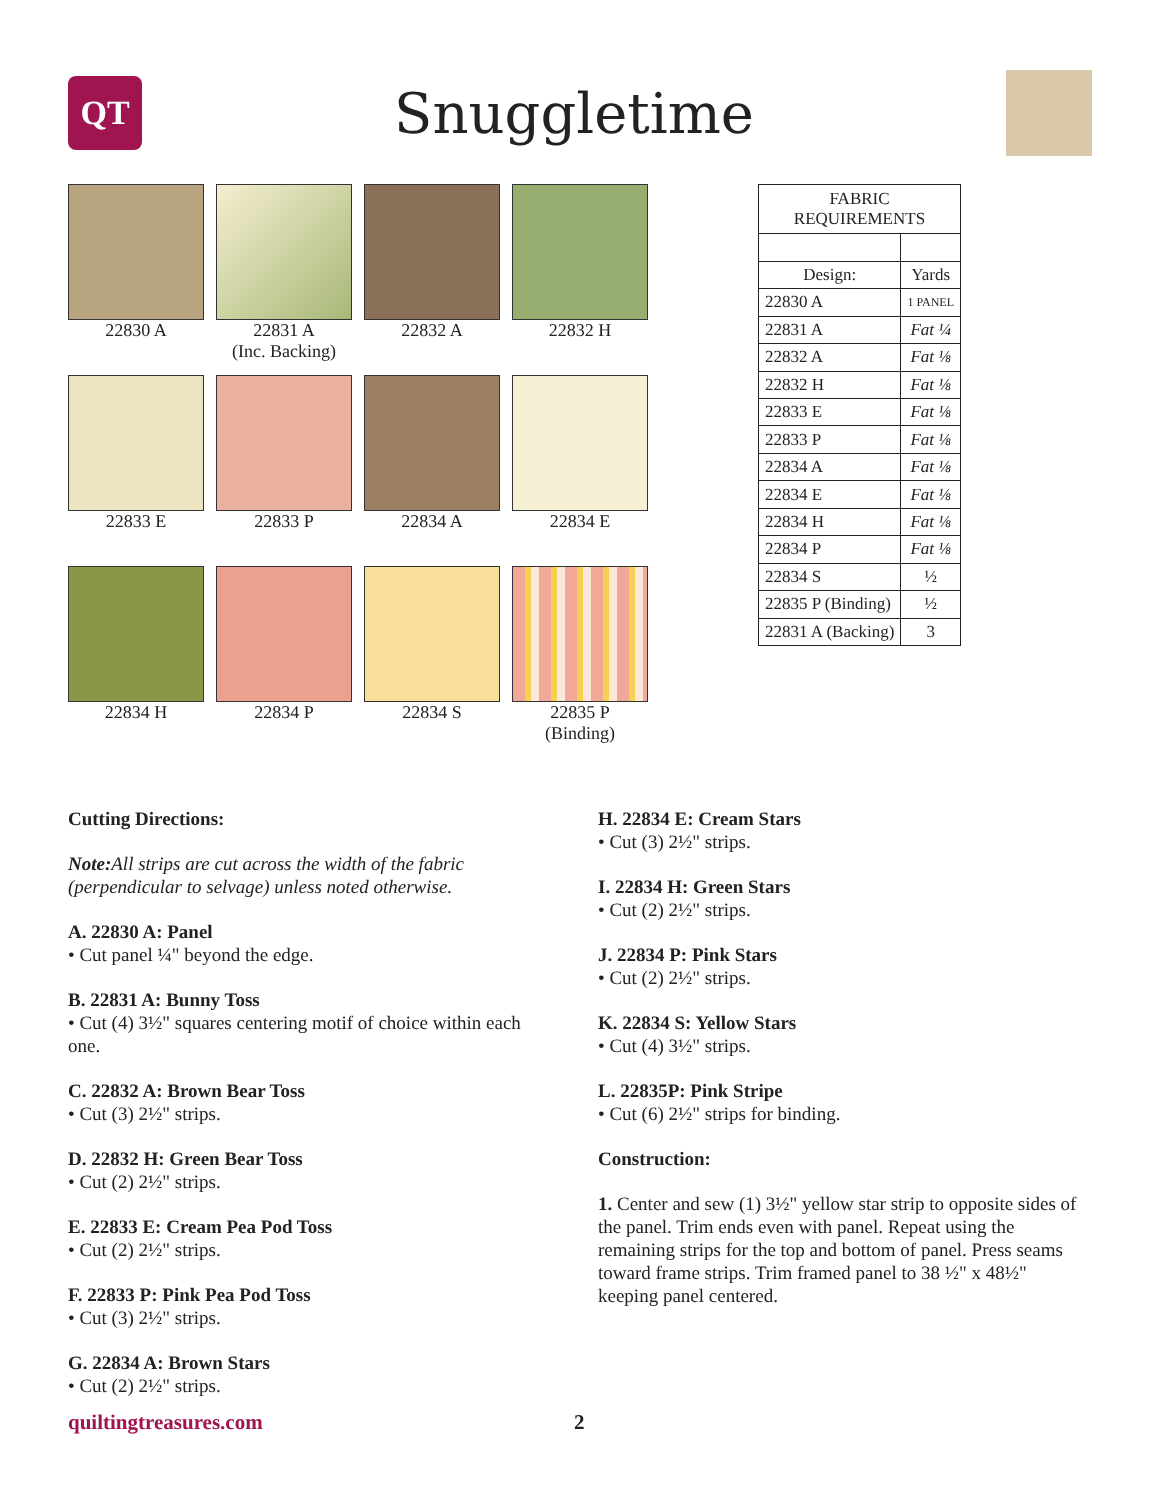QT
Snuggletime
22830 A
22831 A
(Inc. Backing)
22832 A
22832 H
22833 E
22833 P
22834 A
22834 E
22834 H
22834 P
22834 S
22835 P
(Binding)
| FABRIC REQUIREMENTS | |
| --- | --- |
| Design: | Yards |
| 22830 A | 1 PANEL |
| 22831 A | Fat ¼ |
| 22832 A | Fat ⅛ |
| 22832 H | Fat ⅛ |
| 22833 E | Fat ⅛ |
| 22833 P | Fat ⅛ |
| 22834 A | Fat ⅛ |
| 22834 E | Fat ⅛ |
| 22834 H | Fat ⅛ |
| 22834 P | Fat ⅛ |
| 22834 S | ½ |
| 22835 P (Binding) | ½ |
| 22831 A (Backing) | 3 |
Cutting Directions:
Note: All strips are cut across the width of the fabric (perpendicular to selvage) unless noted otherwise.
A. 22830 A: Panel
• Cut panel ¼" beyond the edge.
B. 22831 A: Bunny Toss
• Cut (4) 3½" squares centering motif of choice within each one.
C. 22832 A: Brown Bear Toss
• Cut (3) 2½" strips.
D. 22832 H: Green Bear Toss
• Cut (2) 2½" strips.
E. 22833 E: Cream Pea Pod Toss
• Cut (2) 2½" strips.
F. 22833 P: Pink Pea Pod Toss
• Cut (3) 2½" strips.
G. 22834 A: Brown Stars
• Cut (2) 2½" strips.
H. 22834 E: Cream Stars
• Cut (3) 2½" strips.
I. 22834 H: Green Stars
• Cut (2) 2½" strips.
J. 22834 P: Pink Stars
• Cut (2) 2½" strips.
K. 22834 S: Yellow Stars
• Cut (4) 3½" strips.
L. 22835P: Pink Stripe
• Cut (6) 2½" strips for binding.
Construction:
1. Center and sew (1) 3½" yellow star strip to opposite sides of the panel. Trim ends even with panel. Repeat using the remaining strips for the top and bottom of panel. Press seams toward frame strips. Trim framed panel to 38 ½" x 48½" keeping panel centered.
quiltingtreasures.com 2